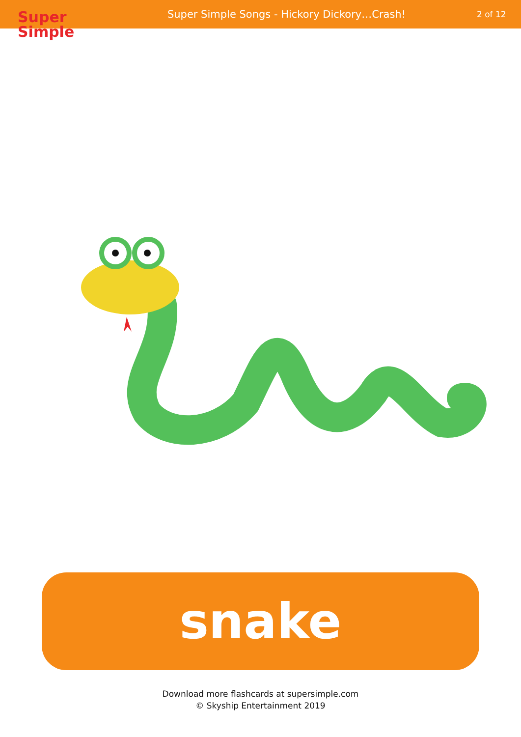Super
Simple
Super Simple Songs - Hickory Dickory…Crash!
2 of 12
snake
Download more flashcards at supersimple.com
© Skyship Entertainment 2019